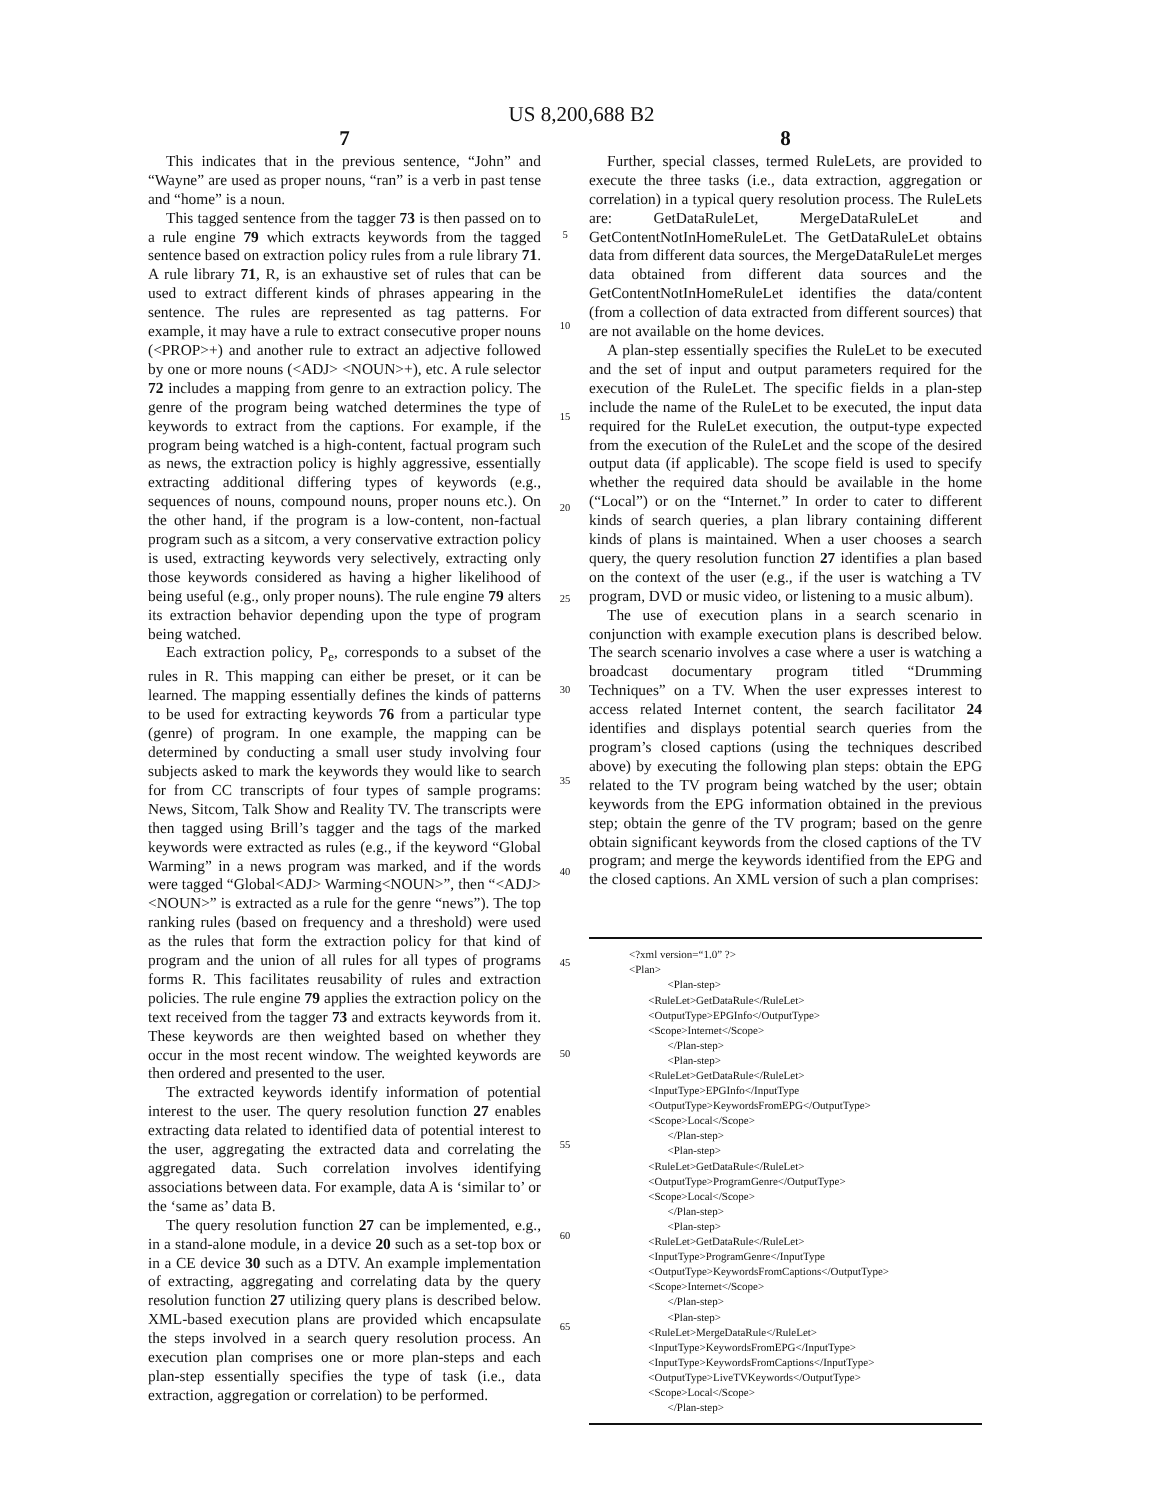US 8,200,688 B2
7
This indicates that in the previous sentence, “John” and “Wayne” are used as proper nouns, “ran” is a verb in past tense and “home” is a noun.
This tagged sentence from the tagger 73 is then passed on to a rule engine 79 which extracts keywords from the tagged sentence based on extraction policy rules from a rule library 71. A rule library 71, R, is an exhaustive set of rules that can be used to extract different kinds of phrases appearing in the sentence. The rules are represented as tag patterns. For example, it may have a rule to extract consecutive proper nouns (<PROP>+) and another rule to extract an adjective followed by one or more nouns (<ADJ> <NOUN>+), etc. A rule selector 72 includes a mapping from genre to an extraction policy. The genre of the program being watched determines the type of keywords to extract from the captions. For example, if the program being watched is a high-content, factual program such as news, the extraction policy is highly aggressive, essentially extracting additional differing types of keywords (e.g., sequences of nouns, compound nouns, proper nouns etc.). On the other hand, if the program is a low-content, non-factual program such as a sitcom, a very conservative extraction policy is used, extracting keywords very selectively, extracting only those keywords considered as having a higher likelihood of being useful (e.g., only proper nouns). The rule engine 79 alters its extraction behavior depending upon the type of program being watched.
Each extraction policy, P<sub>e</sub>, corresponds to a subset of the rules in R. This mapping can either be preset, or it can be learned. The mapping essentially defines the kinds of patterns to be used for extracting keywords 76 from a particular type (genre) of program. In one example, the mapping can be determined by conducting a small user study involving four subjects asked to mark the keywords they would like to search for from CC transcripts of four types of sample programs: News, Sitcom, Talk Show and Reality TV. The transcripts were then tagged using Brill’s tagger and the tags of the marked keywords were extracted as rules (e.g., if the keyword “Global Warming” in a news program was marked, and if the words were tagged “Global<ADJ> Warming<NOUN>”, then “<ADJ> <NOUN>” is extracted as a rule for the genre “news”). The top ranking rules (based on frequency and a threshold) were used as the rules that form the extraction policy for that kind of program and the union of all rules for all types of programs forms R. This facilitates reusability of rules and extraction policies. The rule engine 79 applies the extraction policy on the text received from the tagger 73 and extracts keywords from it. These keywords are then weighted based on whether they occur in the most recent window. The weighted keywords are then ordered and presented to the user.
The extracted keywords identify information of potential interest to the user. The query resolution function 27 enables extracting data related to identified data of potential interest to the user, aggregating the extracted data and correlating the aggregated data. Such correlation involves identifying associations between data. For example, data A is ‘similar to’ or the ‘same as’ data B.
The query resolution function 27 can be implemented, e.g., in a stand-alone module, in a device 20 such as a set-top box or in a CE device 30 such as a DTV. An example implementation of extracting, aggregating and correlating data by the query resolution function 27 utilizing query plans is described below. XML-based execution plans are provided which encapsulate the steps involved in a search query resolution process. An execution plan comprises one or more plan-steps and each plan-step essentially specifies the type of task (i.e., data extraction, aggregation or correlation) to be performed.
5
10
15
20
25
30
35
40
45
50
55
60
65
8
Further, special classes, termed RuleLets, are provided to execute the three tasks (i.e., data extraction, aggregation or correlation) in a typical query resolution process. The RuleLets are: GetDataRuleLet, MergeDataRuleLet and GetContentNotInHomeRuleLet. The GetDataRuleLet obtains data from different data sources, the MergeDataRuleLet merges data obtained from different data sources and the GetContentNotInHomeRuleLet identifies the data/content (from a collection of data extracted from different sources) that are not available on the home devices.
A plan-step essentially specifies the RuleLet to be executed and the set of input and output parameters required for the execution of the RuleLet. The specific fields in a plan-step include the name of the RuleLet to be executed, the input data required for the RuleLet execution, the output-type expected from the execution of the RuleLet and the scope of the desired output data (if applicable). The scope field is used to specify whether the required data should be available in the home (“Local”) or on the “Internet.” In order to cater to different kinds of search queries, a plan library containing different kinds of plans is maintained. When a user chooses a search query, the query resolution function 27 identifies a plan based on the context of the user (e.g., if the user is watching a TV program, DVD or music video, or listening to a music album).
The use of execution plans in a search scenario in conjunction with example execution plans is described below. The search scenario involves a case where a user is watching a broadcast documentary program titled “Drumming Techniques” on a TV. When the user expresses interest to access related Internet content, the search facilitator 24 identifies and displays potential search queries from the program’s closed captions (using the techniques described above) by executing the following plan steps: obtain the EPG related to the TV program being watched by the user; obtain keywords from the EPG information obtained in the previous step; obtain the genre of the TV program; based on the genre obtain significant keywords from the closed captions of the TV program; and merge the keywords identified from the EPG and the closed captions. An XML version of such a plan comprises:
<?xml version=“1.0” ?>
<Plan>
<Plan-step>
<RuleLet>GetDataRule</RuleLet>
<OutputType>EPGInfo</OutputType>
<Scope>Internet</Scope>
</Plan-step>
<Plan-step>
<RuleLet>GetDataRule</RuleLet>
<InputType>EPGInfo</InputType
<OutputType>KeywordsFromEPG</OutputType>
<Scope>Local</Scope>
</Plan-step>
<Plan-step>
<RuleLet>GetDataRule</RuleLet>
<OutputType>ProgramGenre</OutputType>
<Scope>Local</Scope>
</Plan-step>
<Plan-step>
<RuleLet>GetDataRule</RuleLet>
<InputType>ProgramGenre</InputType
<OutputType>KeywordsFromCaptions</OutputType>
<Scope>Internet</Scope>
</Plan-step>
<Plan-step>
<RuleLet>MergeDataRule</RuleLet>
<InputType>KeywordsFromEPG</InputType>
<InputType>KeywordsFromCaptions</InputType>
<OutputType>LiveTVKeywords</OutputType>
<Scope>Local</Scope>
</Plan-step>